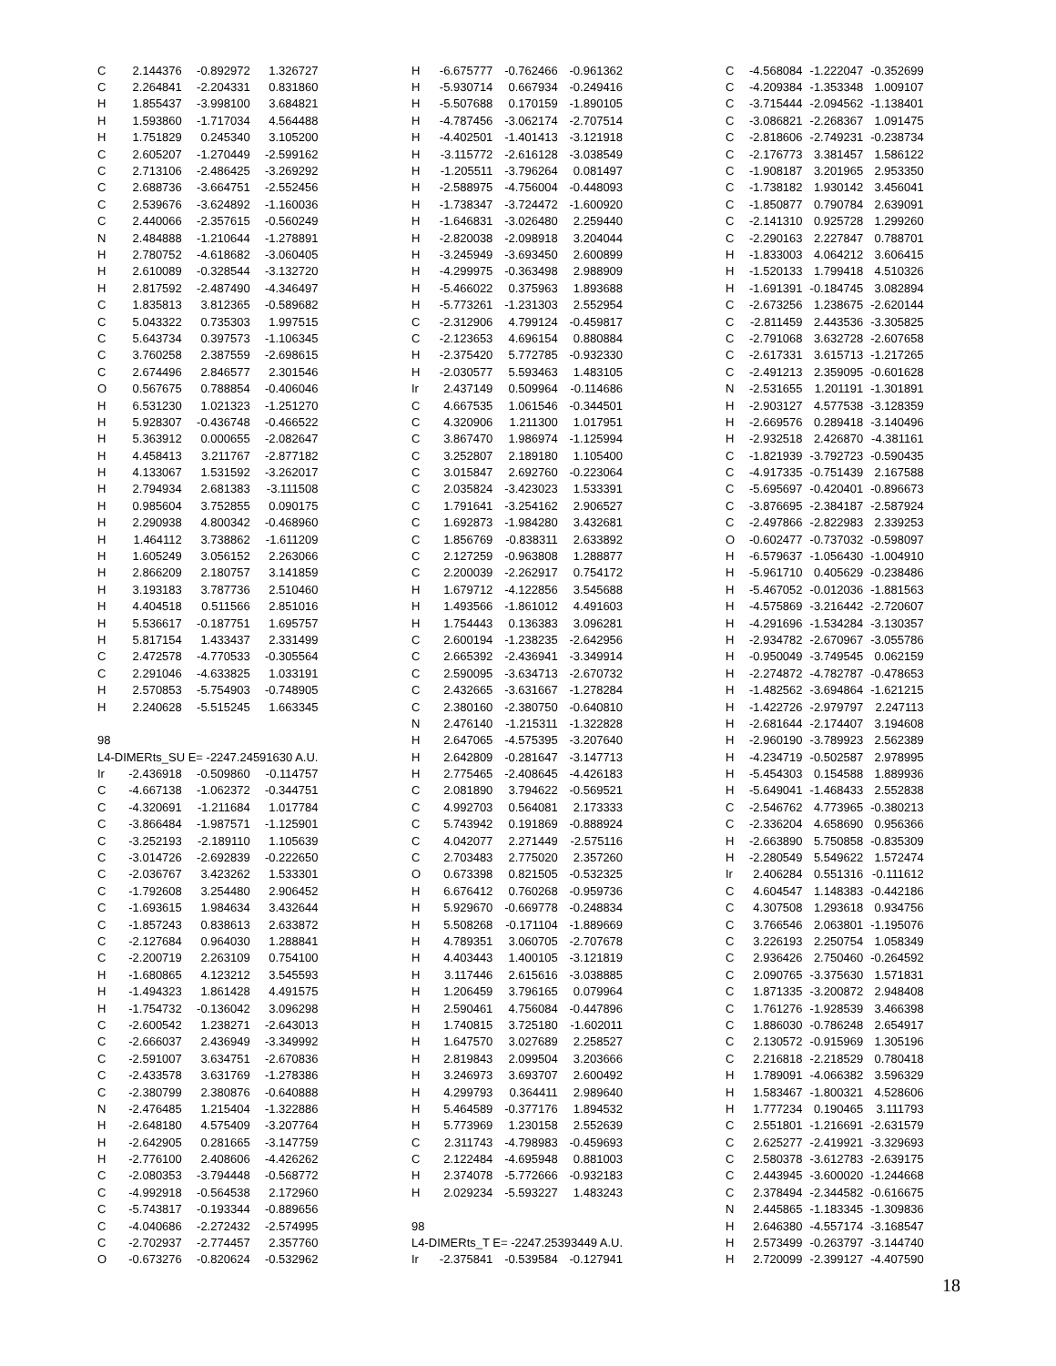| C | 2.144376 | -0.892972 | 1.326727 |
| C | 2.264841 | -2.204331 | 0.831860 |
| H | 1.855437 | -3.998100 | 3.684821 |
| H | 1.593860 | -1.717034 | 4.564488 |
| H | 1.751829 | 0.245340 | 3.105200 |
| C | 2.605207 | -1.270449 | -2.599162 |
| C | 2.713106 | -2.486425 | -3.269292 |
| C | 2.688736 | -3.664751 | -2.552456 |
| C | 2.539676 | -3.624892 | -1.160036 |
| C | 2.440066 | -2.357615 | -0.560249 |
| N | 2.484888 | -1.210644 | -1.278891 |
| H | 2.780752 | -4.618682 | -3.060405 |
| H | 2.610089 | -0.328544 | -3.132720 |
| H | 2.817592 | -2.487490 | -4.346497 |
| C | 1.835813 | 3.812365 | -0.589682 |
| C | 5.043322 | 0.735303 | 1.997515 |
| C | 5.643734 | 0.397573 | -1.106345 |
| C | 3.760258 | 2.387559 | -2.698615 |
| C | 2.674496 | 2.846577 | 2.301546 |
| O | 0.567675 | 0.788854 | -0.406046 |
| H | 6.531230 | 1.021323 | -1.251270 |
| H | 5.928307 | -0.436748 | -0.466522 |
| H | 5.363912 | 0.000655 | -2.082647 |
| H | 4.458413 | 3.211767 | -2.877182 |
| H | 4.133067 | 1.531592 | -3.262017 |
| H | 2.794934 | 2.681383 | -3.111508 |
| H | 0.985604 | 3.752855 | 0.090175 |
| H | 2.290938 | 4.800342 | -0.468960 |
| H | 1.464112 | 3.738862 | -1.611209 |
| H | 1.605249 | 3.056152 | 2.263066 |
| H | 2.866209 | 2.180757 | 3.141859 |
| H | 3.193183 | 3.787736 | 2.510460 |
| H | 4.404518 | 0.511566 | 2.851016 |
| H | 5.536617 | -0.187751 | 1.695757 |
| H | 5.817154 | 1.433437 | 2.331499 |
| C | 2.472578 | -4.770533 | -0.305564 |
| C | 2.291046 | -4.633825 | 1.033191 |
| H | 2.570853 | -5.754903 | -0.748905 |
| H | 2.240628 | -5.515245 | 1.663345 |
| 98 | | | |
| L4-DIMERts_SU E= -2247.24591630 A.U. | | | |
| Ir | -2.436918 | -0.509860 | -0.114757 |
| C | -4.667138 | -1.062372 | -0.344751 |
| C | -4.320691 | -1.211684 | 1.017784 |
| C | -3.866484 | -1.987571 | -1.125901 |
| C | -3.252193 | -2.189110 | 1.105639 |
| C | -3.014726 | -2.692839 | -0.222650 |
| C | -2.036767 | 3.423262 | 1.533301 |
| C | -1.792608 | 3.254480 | 2.906452 |
| C | -1.693615 | 1.984634 | 3.432644 |
| C | -1.857243 | 0.838613 | 2.633872 |
| C | -2.127684 | 0.964030 | 1.288841 |
| C | -2.200719 | 2.263109 | 0.754100 |
| H | -1.680865 | 4.123212 | 3.545593 |
| H | -1.494323 | 1.861428 | 4.491575 |
| H | -1.754732 | -0.136042 | 3.096298 |
| C | -2.600542 | 1.238271 | -2.643013 |
| C | -2.666037 | 2.436949 | -3.349992 |
| C | -2.591007 | 3.634751 | -2.670836 |
| C | -2.433578 | 3.631769 | -1.278386 |
| C | -2.380799 | 2.380876 | -0.640888 |
| N | -2.476485 | 1.215404 | -1.322886 |
| H | -2.648180 | 4.575409 | -3.207764 |
| H | -2.642905 | 0.281665 | -3.147759 |
| H | -2.776100 | 2.408606 | -4.426262 |
| C | -2.080353 | -3.794448 | -0.568772 |
| C | -4.992918 | -0.564538 | 2.172960 |
| C | -5.743817 | -0.193344 | -0.889656 |
| C | -4.040686 | -2.272432 | -2.574995 |
| C | -2.702937 | -2.774457 | 2.357760 |
| O | -0.673276 | -0.820624 | -0.532962 |
| H | -6.675777 | -0.762466 | -0.961362 |
| H | -5.930714 | 0.667934 | -0.249416 |
| H | -5.507688 | 0.170159 | -1.890105 |
| H | -4.787456 | -3.062174 | -2.707514 |
| H | -4.402501 | -1.401413 | -3.121918 |
| H | -3.115772 | -2.616128 | -3.038549 |
| H | -1.205511 | -3.796264 | 0.081497 |
| H | -2.588975 | -4.756004 | -0.448093 |
| H | -1.738347 | -3.724472 | -1.600920 |
| H | -1.646831 | -3.026480 | 2.259440 |
| H | -2.820038 | -2.098918 | 3.204044 |
| H | -3.245949 | -3.693450 | 2.600899 |
| H | -4.299975 | -0.363498 | 2.988909 |
| H | -5.466022 | 0.375963 | 1.893688 |
| H | -5.773261 | -1.231303 | 2.552954 |
| C | -2.312906 | 4.799124 | -0.459817 |
| C | -2.123653 | 4.696154 | 0.880884 |
| H | -2.375420 | 5.772785 | -0.932330 |
| H | -2.030577 | 5.593463 | 1.483105 |
| Ir | 2.437149 | 0.509964 | -0.114686 |
| C | 4.667535 | 1.061546 | -0.344501 |
| C | 4.320906 | 1.211300 | 1.017951 |
| C | 3.867470 | 1.986974 | -1.125994 |
| C | 3.252807 | 2.189180 | 1.105400 |
| C | 3.015847 | 2.692760 | -0.223064 |
| C | 2.035824 | -3.423023 | 1.533391 |
| C | 1.791641 | -3.254162 | 2.906527 |
| C | 1.692873 | -1.984280 | 3.432681 |
| C | 1.856769 | -0.838311 | 2.633892 |
| C | 2.127259 | -0.963808 | 1.288877 |
| C | 2.200039 | -2.262917 | 0.754172 |
| H | 1.679712 | -4.122856 | 3.545688 |
| H | 1.493566 | -1.861012 | 4.491603 |
| H | 1.754443 | 0.136383 | 3.096281 |
| C | 2.600194 | -1.238235 | -2.642956 |
| C | 2.665392 | -2.436941 | -3.349914 |
| C | 2.590095 | -3.634713 | -2.670732 |
| C | 2.432665 | -3.631667 | -1.278284 |
| C | 2.380160 | -2.380750 | -0.640810 |
| N | 2.476140 | -1.215311 | -1.322828 |
| H | 2.647065 | -4.575395 | -3.207640 |
| H | 2.642809 | -0.281647 | -3.147713 |
| H | 2.775465 | -2.408645 | -4.426183 |
| C | 2.081890 | 3.794622 | -0.569521 |
| C | 4.992703 | 0.564081 | 2.173333 |
| C | 5.743942 | 0.191869 | -0.888924 |
| C | 4.042077 | 2.271449 | -2.575116 |
| C | 2.703483 | 2.775020 | 2.357260 |
| O | 0.673398 | 0.821505 | -0.532325 |
| H | 6.676412 | 0.760268 | -0.959736 |
| H | 5.929670 | -0.669778 | -0.248834 |
| H | 5.508268 | -0.171104 | -1.889669 |
| H | 4.789351 | 3.060705 | -2.707678 |
| H | 4.403443 | 1.400105 | -3.121819 |
| H | 3.117446 | 2.615616 | -3.038885 |
| H | 1.206459 | 3.796165 | 0.079964 |
| H | 2.590461 | 4.756084 | -0.447896 |
| H | 1.740815 | 3.725180 | -1.602011 |
| H | 1.647570 | 3.027689 | 2.258527 |
| H | 2.819843 | 2.099504 | 3.203666 |
| H | 3.246973 | 3.693707 | 2.600492 |
| H | 4.299793 | 0.364411 | 2.989640 |
| H | 5.464589 | -0.377176 | 1.894532 |
| H | 5.773969 | 1.230158 | 2.552639 |
| C | 2.311743 | -4.798983 | -0.459693 |
| C | 2.122484 | -4.695948 | 0.881003 |
| H | 2.374078 | -5.772666 | -0.932183 |
| H | 2.029234 | -5.593227 | 1.483243 |
| 98 | | | |
| L4-DIMERts_T E= -2247.25393449 A.U. | | | |
| Ir | -2.375841 | -0.539584 | -0.127941 |
| C | -4.568084 | -1.222047 | -0.352699 |
| C | -4.209384 | -1.353348 | 1.009107 |
| C | -3.715444 | -2.094562 | -1.138401 |
| C | -3.086821 | -2.268367 | 1.091475 |
| C | -2.818606 | -2.749231 | -0.238734 |
| C | -2.176773 | 3.381457 | 1.586122 |
| C | -1.908187 | 3.201965 | 2.953350 |
| C | -1.738182 | 1.930142 | 3.456041 |
| C | -1.850877 | 0.790784 | 2.639091 |
| C | -2.141310 | 0.925728 | 1.299260 |
| C | -2.290163 | 2.227847 | 0.788701 |
| H | -1.833003 | 4.064212 | 3.606415 |
| H | -1.520133 | 1.799418 | 4.510326 |
| H | -1.691391 | -0.184745 | 3.082894 |
| C | -2.673256 | 1.238675 | -2.620144 |
| C | -2.811459 | 2.443536 | -3.305825 |
| C | -2.791068 | 3.632728 | -2.607658 |
| C | -2.617331 | 3.615713 | -1.217265 |
| C | -2.491213 | 2.359095 | -0.601628 |
| N | -2.531655 | 1.201191 | -1.301891 |
| H | -2.903127 | 4.577538 | -3.128359 |
| H | -2.669576 | 0.289418 | -3.140496 |
| H | -2.932518 | 2.426870 | -4.381161 |
| C | -1.821939 | -3.792723 | -0.590435 |
| C | -4.917335 | -0.751439 | 2.167588 |
| C | -5.695697 | -0.420401 | -0.896673 |
| C | -3.876695 | -2.384187 | -2.587924 |
| C | -2.497866 | -2.822983 | 2.339253 |
| O | -0.602477 | -0.737032 | -0.598097 |
| H | -6.579637 | -1.056430 | -1.004910 |
| H | -5.961710 | 0.405629 | -0.238486 |
| H | -5.467052 | -0.012036 | -1.881563 |
| H | -4.575869 | -3.216442 | -2.720607 |
| H | -4.291696 | -1.534284 | -3.130357 |
| H | -2.934782 | -2.670967 | -3.055786 |
| H | -0.950049 | -3.749545 | 0.062159 |
| H | -2.274872 | -4.782787 | -0.478653 |
| H | -1.482562 | -3.694864 | -1.621215 |
| H | -1.422726 | -2.979797 | 2.247113 |
| H | -2.681644 | -2.174407 | 3.194608 |
| H | -2.960190 | -3.789923 | 2.562389 |
| H | -4.234719 | -0.502587 | 2.978995 |
| H | -5.454303 | 0.154588 | 1.889936 |
| H | -5.649041 | -1.468433 | 2.552838 |
| C | -2.546762 | 4.773965 | -0.380213 |
| C | -2.336204 | 4.658690 | 0.956366 |
| H | -2.663890 | 5.750858 | -0.835309 |
| H | -2.280549 | 5.549622 | 1.572474 |
| Ir | 2.406284 | 0.551316 | -0.111612 |
| C | 4.604547 | 1.148383 | -0.442186 |
| C | 4.307508 | 1.293618 | 0.934756 |
| C | 3.766546 | 2.063801 | -1.195076 |
| C | 3.226193 | 2.250754 | 1.058349 |
| C | 2.936426 | 2.750460 | -0.264592 |
| C | 2.090765 | -3.375630 | 1.571831 |
| C | 1.871335 | -3.200872 | 2.948408 |
| C | 1.761276 | -1.928539 | 3.466398 |
| C | 1.886030 | -0.786248 | 2.654917 |
| C | 2.130572 | -0.915969 | 1.305196 |
| C | 2.216818 | -2.218529 | 0.780418 |
| H | 1.789091 | -4.066382 | 3.596329 |
| H | 1.583467 | -1.800321 | 4.528606 |
| H | 1.777234 | 0.190465 | 3.111793 |
| C | 2.551801 | -1.216691 | -2.631579 |
| C | 2.625277 | -2.419921 | -3.329693 |
| C | 2.580378 | -3.612783 | -2.639175 |
| C | 2.443945 | -3.600020 | -1.244668 |
| C | 2.378494 | -2.344582 | -0.616675 |
| N | 2.445865 | -1.183345 | -1.309836 |
| H | 2.646380 | -4.557174 | -3.168547 |
| H | 2.573499 | -0.263797 | -3.144740 |
| H | 2.720099 | -2.399127 | -4.407590 |
18